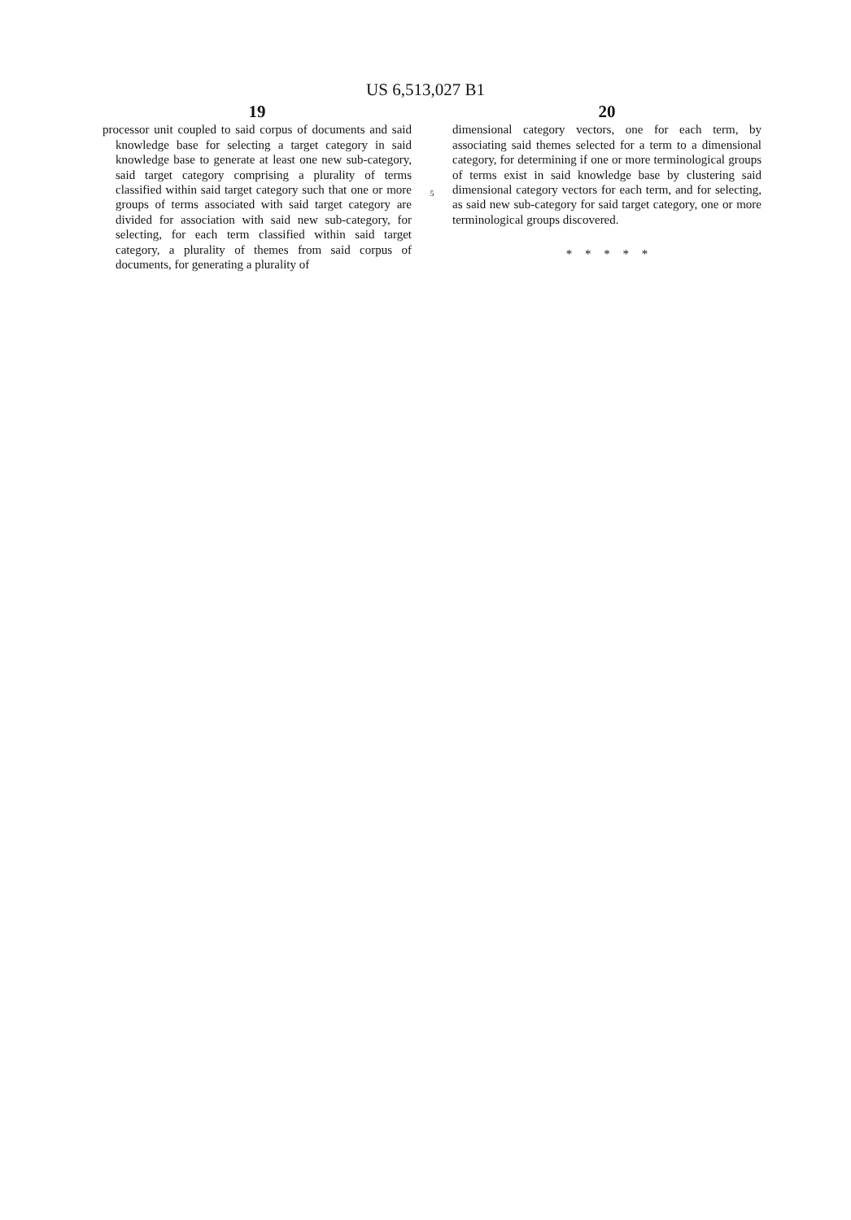US 6,513,027 B1
19
processor unit coupled to said corpus of documents and said knowledge base for selecting a target category in said knowledge base to generate at least one new sub-category, said target category comprising a plurality of terms classified within said target category such that one or more groups of terms associated with said target category are divided for association with said new sub-category, for selecting, for each term classified within said target category, a plurality of themes from said corpus of documents, for generating a plurality of
5
20
dimensional category vectors, one for each term, by associating said themes selected for a term to a dimensional category, for determining if one or more terminological groups of terms exist in said knowledge base by clustering said dimensional category vectors for each term, and for selecting, as said new sub-category for said target category, one or more terminological groups discovered.
* * * * *